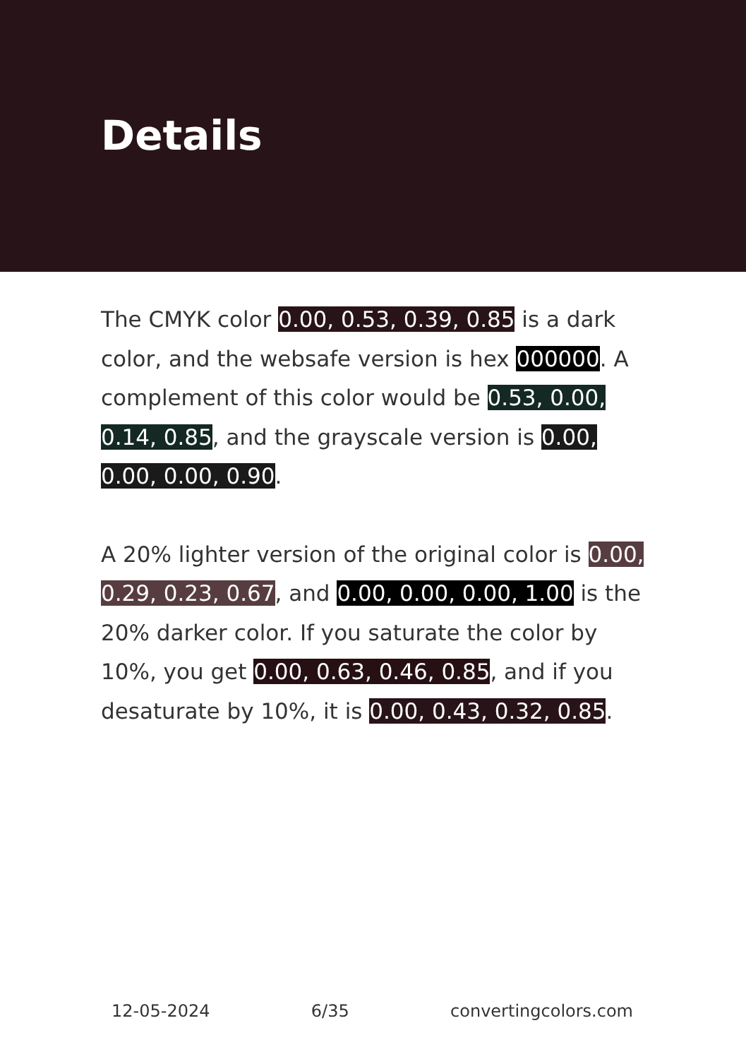Details
The CMYK color 0.00, 0.53, 0.39, 0.85 is a dark color, and the websafe version is hex 000000. A complement of this color would be 0.53, 0.00, 0.14, 0.85, and the grayscale version is 0.00, 0.00, 0.00, 0.90.
A 20% lighter version of the original color is 0.00, 0.29, 0.23, 0.67, and 0.00, 0.00, 0.00, 1.00 is the 20% darker color. If you saturate the color by 10%, you get 0.00, 0.63, 0.46, 0.85, and if you desaturate by 10%, it is 0.00, 0.43, 0.32, 0.85.
12-05-2024 6/35 convertingcolors.com